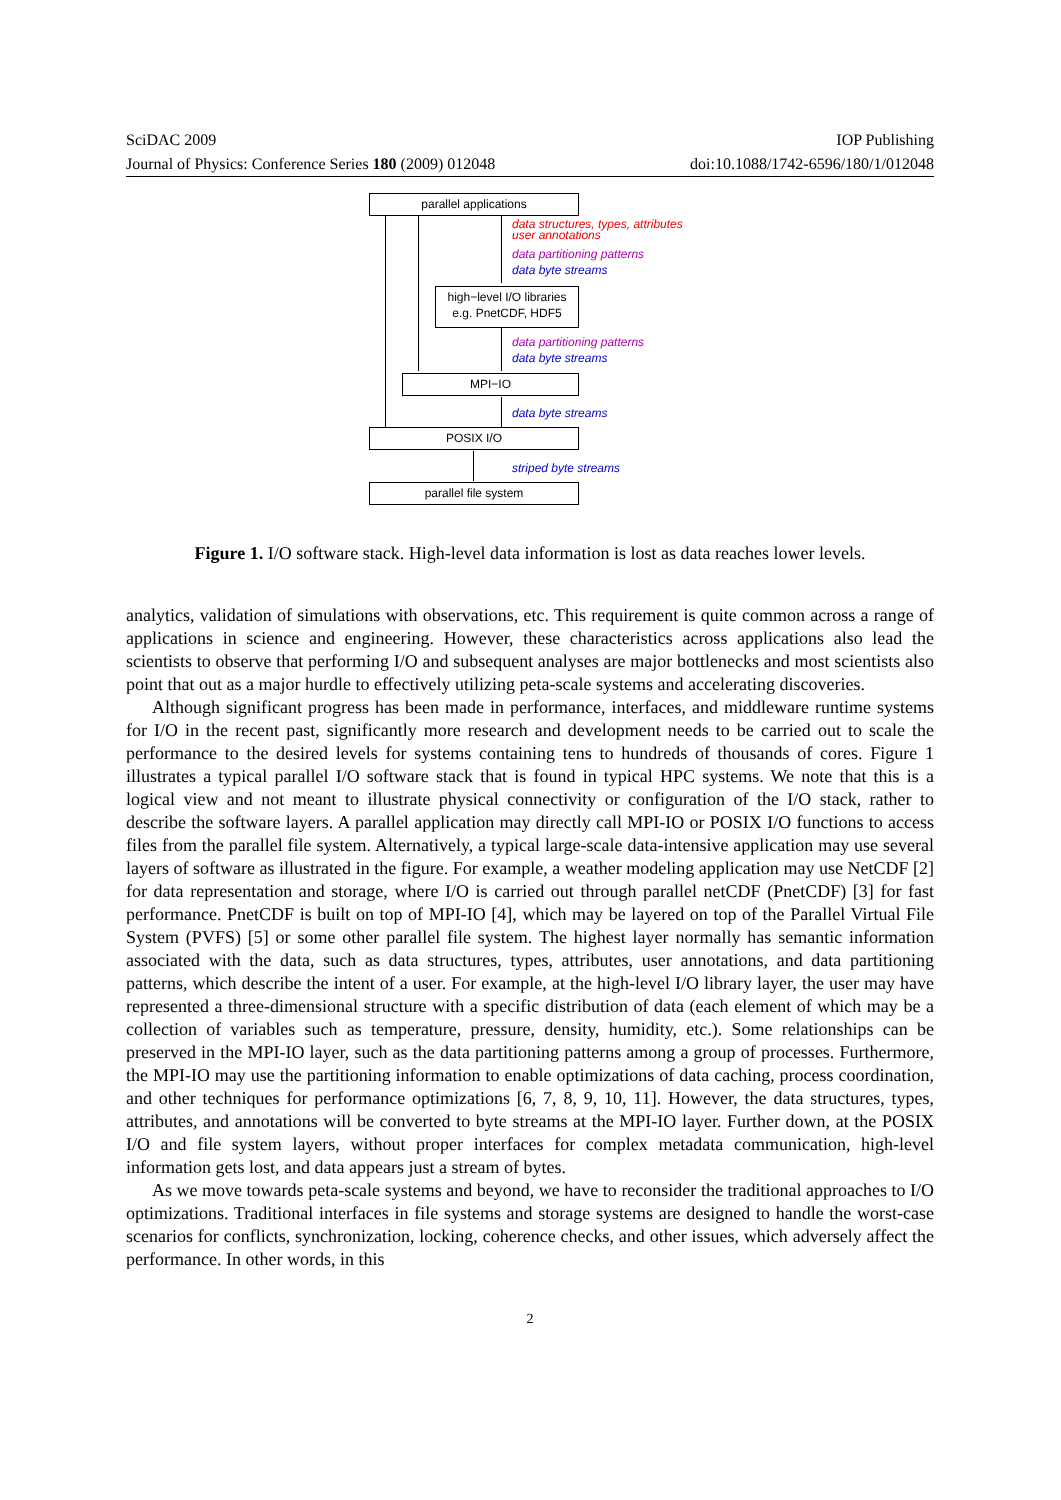SciDAC 2009 IOP Publishing
Journal of Physics: Conference Series 180 (2009) 012048 doi:10.1088/1742-6596/180/1/012048
parallel applications
data structures, types, attributes
user annotations
data partitioning patterns
data byte streams
high−level I/O libraries
e.g. PnetCDF, HDF5
data partitioning patterns
data byte streams
MPI−IO
data byte streams
POSIX I/O
striped byte streams
parallel file system
Figure 1. I/O software stack. High-level data information is lost as data reaches lower levels.
analytics, validation of simulations with observations, etc. This requirement is quite common across a range of applications in science and engineering. However, these characteristics across applications also lead the scientists to observe that performing I/O and subsequent analyses are major bottlenecks and most scientists also point that out as a major hurdle to effectively utilizing peta-scale systems and accelerating discoveries.
Although significant progress has been made in performance, interfaces, and middleware runtime systems for I/O in the recent past, significantly more research and development needs to be carried out to scale the performance to the desired levels for systems containing tens to hundreds of thousands of cores. Figure 1 illustrates a typical parallel I/O software stack that is found in typical HPC systems. We note that this is a logical view and not meant to illustrate physical connectivity or configuration of the I/O stack, rather to describe the software layers. A parallel application may directly call MPI-IO or POSIX I/O functions to access files from the parallel file system. Alternatively, a typical large-scale data-intensive application may use several layers of software as illustrated in the figure. For example, a weather modeling application may use NetCDF [2] for data representation and storage, where I/O is carried out through parallel netCDF (PnetCDF) [3] for fast performance. PnetCDF is built on top of MPI-IO [4], which may be layered on top of the Parallel Virtual File System (PVFS) [5] or some other parallel file system. The highest layer normally has semantic information associated with the data, such as data structures, types, attributes, user annotations, and data partitioning patterns, which describe the intent of a user. For example, at the high-level I/O library layer, the user may have represented a three-dimensional structure with a specific distribution of data (each element of which may be a collection of variables such as temperature, pressure, density, humidity, etc.). Some relationships can be preserved in the MPI-IO layer, such as the data partitioning patterns among a group of processes. Furthermore, the MPI-IO may use the partitioning information to enable optimizations of data caching, process coordination, and other techniques for performance optimizations [6, 7, 8, 9, 10, 11]. However, the data structures, types, attributes, and annotations will be converted to byte streams at the MPI-IO layer. Further down, at the POSIX I/O and file system layers, without proper interfaces for complex metadata communication, high-level information gets lost, and data appears just a stream of bytes.
As we move towards peta-scale systems and beyond, we have to reconsider the traditional approaches to I/O optimizations. Traditional interfaces in file systems and storage systems are designed to handle the worst-case scenarios for conflicts, synchronization, locking, coherence checks, and other issues, which adversely affect the performance. In other words, in this
2